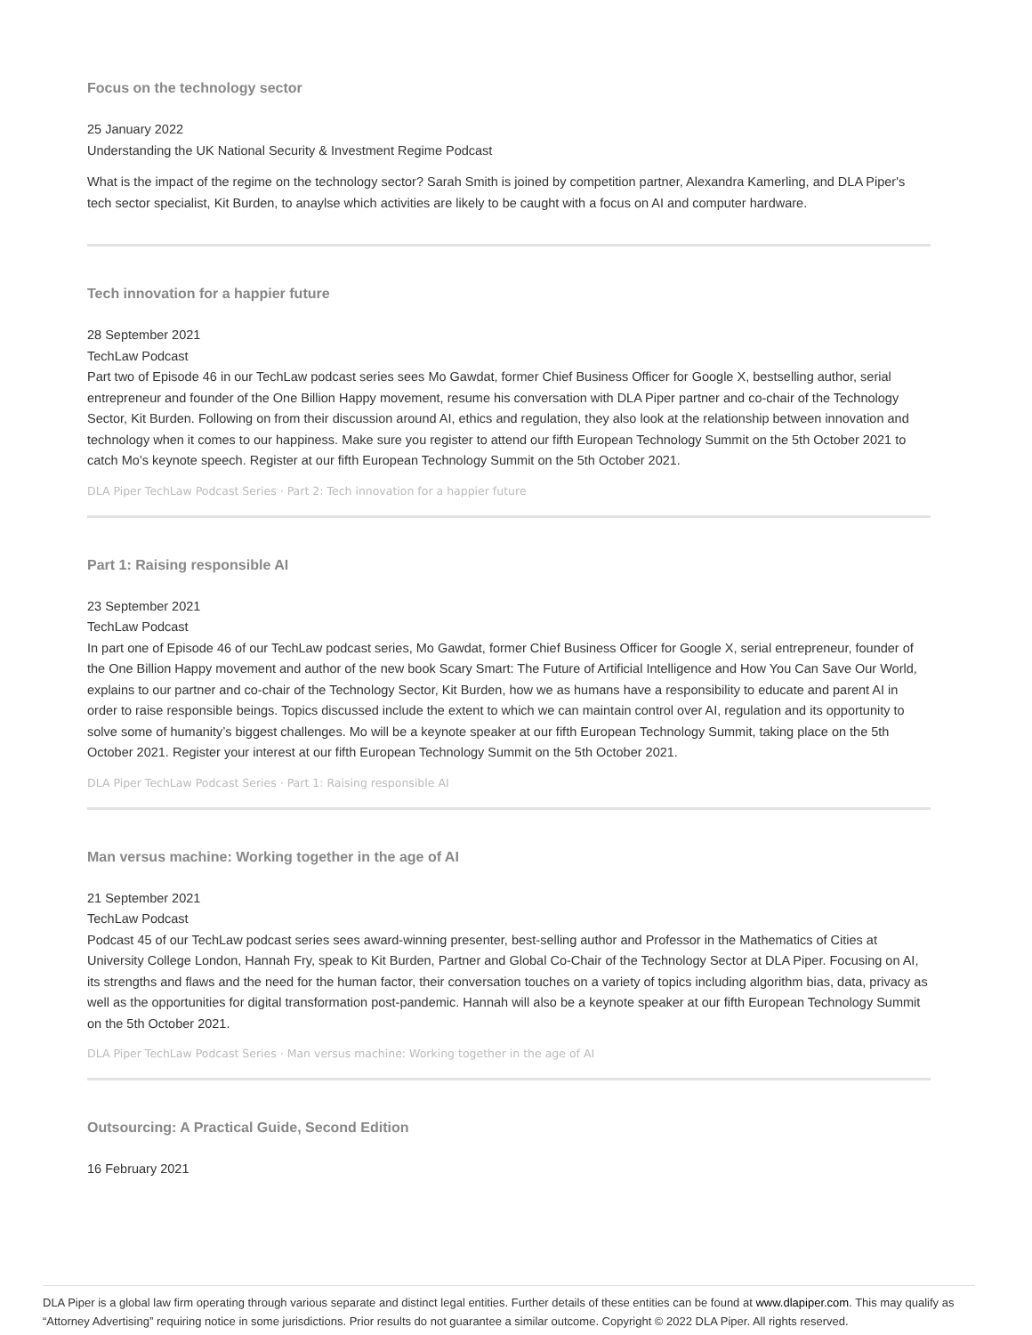Focus on the technology sector
25 January 2022
Understanding the UK National Security & Investment Regime Podcast
What is the impact of the regime on the technology sector? Sarah Smith is joined by competition partner, Alexandra Kamerling, and DLA Piper's tech sector specialist, Kit Burden, to anaylse which activities are likely to be caught with a focus on AI and computer hardware.
Tech innovation for a happier future
28 September 2021
TechLaw Podcast
Part two of Episode 46 in our TechLaw podcast series sees Mo Gawdat, former Chief Business Officer for Google X, bestselling author, serial entrepreneur and founder of the One Billion Happy movement, resume his conversation with DLA Piper partner and co-chair of the Technology Sector, Kit Burden. Following on from their discussion around AI, ethics and regulation, they also look at the relationship between innovation and technology when it comes to our happiness. Make sure you register to attend our fifth European Technology Summit on the 5th October 2021 to catch Mo’s keynote speech. Register at our fifth European Technology Summit on the 5th October 2021.
DLA Piper TechLaw Podcast Series · Part 2: Tech innovation for a happier future
Part 1: Raising responsible AI
23 September 2021
TechLaw Podcast
In part one of Episode 46 of our TechLaw podcast series, Mo Gawdat, former Chief Business Officer for Google X, serial entrepreneur, founder of the One Billion Happy movement and author of the new book Scary Smart: The Future of Artificial Intelligence and How You Can Save Our World, explains to our partner and co-chair of the Technology Sector, Kit Burden, how we as humans have a responsibility to educate and parent AI in order to raise responsible beings. Topics discussed include the extent to which we can maintain control over AI, regulation and its opportunity to solve some of humanity’s biggest challenges. Mo will be a keynote speaker at our fifth European Technology Summit, taking place on the 5th October 2021. Register your interest at our fifth European Technology Summit on the 5th October 2021.
DLA Piper TechLaw Podcast Series · Part 1: Raising responsible AI
Man versus machine: Working together in the age of AI
21 September 2021
TechLaw Podcast
Podcast 45 of our TechLaw podcast series sees award-winning presenter, best-selling author and Professor in the Mathematics of Cities at University College London, Hannah Fry, speak to Kit Burden, Partner and Global Co-Chair of the Technology Sector at DLA Piper. Focusing on AI, its strengths and flaws and the need for the human factor, their conversation touches on a variety of topics including algorithm bias, data, privacy as well as the opportunities for digital transformation post-pandemic. Hannah will also be a keynote speaker at our fifth European Technology Summit on the 5th October 2021.
DLA Piper TechLaw Podcast Series · Man versus machine: Working together in the age of AI
Outsourcing: A Practical Guide, Second Edition
16 February 2021
DLA Piper is a global law firm operating through various separate and distinct legal entities. Further details of these entities can be found at www.dlapiper.com. This may qualify as “Attorney Advertising” requiring notice in some jurisdictions. Prior results do not guarantee a similar outcome. Copyright © 2022 DLA Piper. All rights reserved.